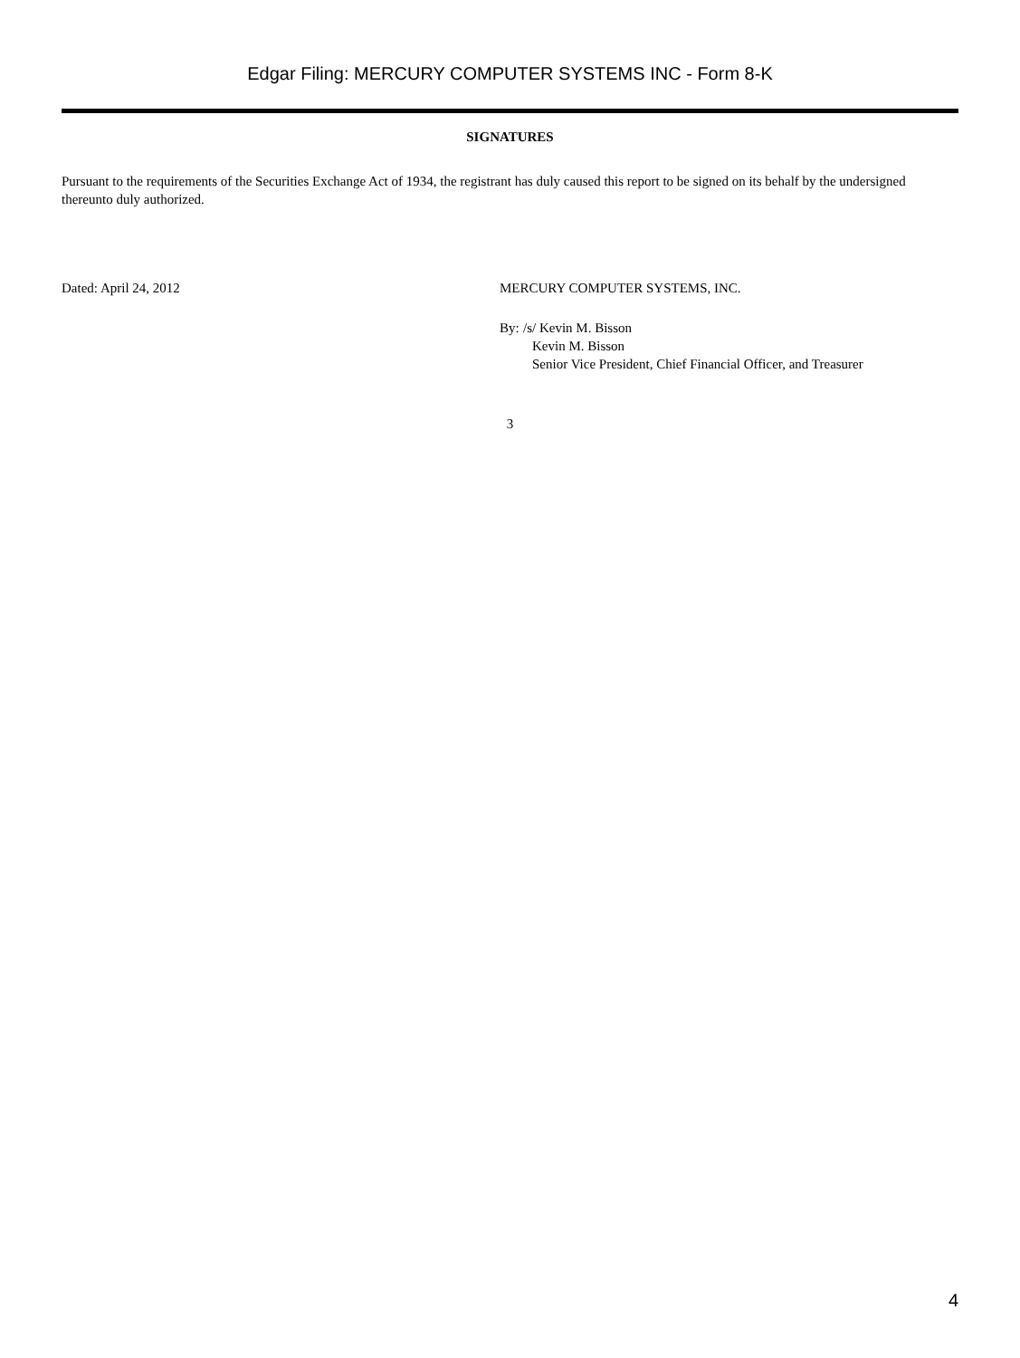Edgar Filing: MERCURY COMPUTER SYSTEMS INC - Form 8-K
SIGNATURES
Pursuant to the requirements of the Securities Exchange Act of 1934, the registrant has duly caused this report to be signed on its behalf by the undersigned thereunto duly authorized.
Dated: April 24, 2012 MERCURY COMPUTER SYSTEMS, INC.
By:
/s/ Kevin M. Bisson
Kevin M. Bisson
Senior Vice President, Chief Financial Officer, and Treasurer
3
4